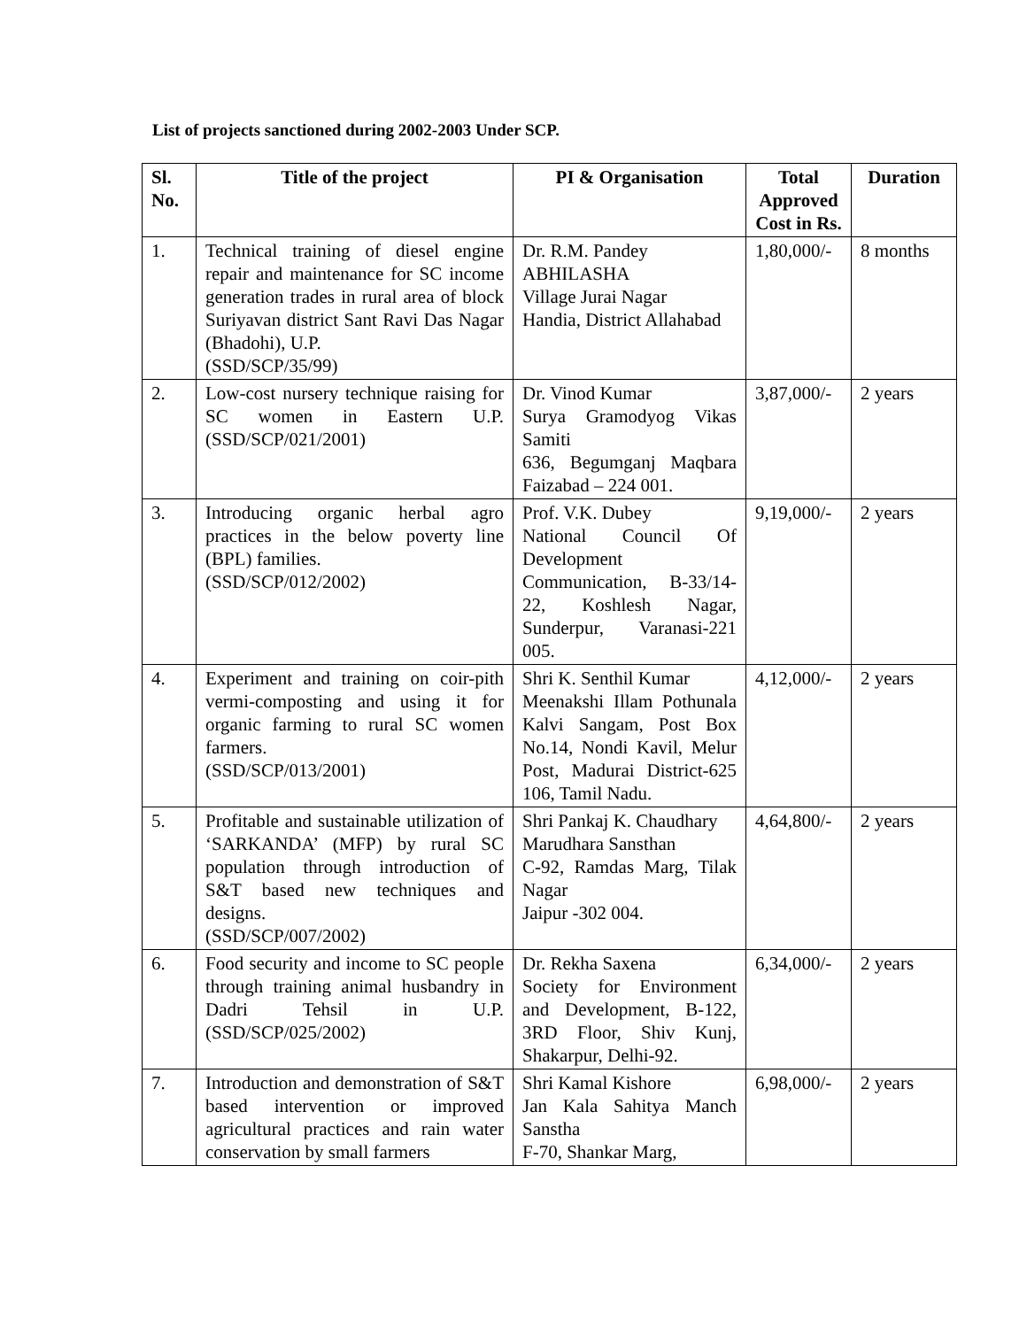List of projects sanctioned during 2002-2003 Under SCP.
| Sl. No. | Title of the project | PI & Organisation | Total Approved Cost in Rs. | Duration |
| --- | --- | --- | --- | --- |
| 1. | Technical training of diesel engine repair and maintenance for SC income generation trades in rural area of block Suriyavan district Sant Ravi Das Nagar (Bhadohi), U.P. (SSD/SCP/35/99) | Dr. R.M. Pandey ABHILASHA Village Jurai Nagar Handia, District Allahabad | 1,80,000/- | 8 months |
| 2. | Low-cost nursery technique raising for SC women in Eastern U.P. (SSD/SCP/021/2001) | Dr. Vinod Kumar Surya Gramodyog Vikas Samiti 636, Begumganj Maqbara Faizabad – 224 001. | 3,87,000/- | 2 years |
| 3. | Introducing organic herbal agro practices in the below poverty line (BPL) families. (SSD/SCP/012/2002) | Prof. V.K. Dubey National Council Of Development Communication, B-33/14-22, Koshlesh Nagar, Sunderpur, Varanasi-221 005. | 9,19,000/- | 2 years |
| 4. | Experiment and training on coir-pith vermi-composting and using it for organic farming to rural SC women farmers. (SSD/SCP/013/2001) | Shri K. Senthil Kumar Meenakshi Illam Pothunala Kalvi Sangam, Post Box No.14, Nondi Kavil, Melur Post, Madurai District-625 106, Tamil Nadu. | 4,12,000/- | 2 years |
| 5. | Profitable and sustainable utilization of ‘SARKANDA’ (MFP) by rural SC population through introduction of S&T based new techniques and designs. (SSD/SCP/007/2002) | Shri Pankaj K. Chaudhary Marudhara Sansthan C-92, Ramdas Marg, Tilak Nagar Jaipur -302 004. | 4,64,800/- | 2 years |
| 6. | Food security and income to SC people through training animal husbandry in Dadri Tehsil in U.P. (SSD/SCP/025/2002) | Dr. Rekha Saxena Society for Environment and Development, B-122, 3RD Floor, Shiv Kunj, Shakarpur, Delhi-92. | 6,34,000/- | 2 years |
| 7. | Introduction and demonstration of S&T based intervention or improved agricultural practices and rain water conservation by small farmers | Shri Kamal Kishore Jan Kala Sahitya Manch Sanstha F-70, Shankar Marg, | 6,98,000/- | 2 years |